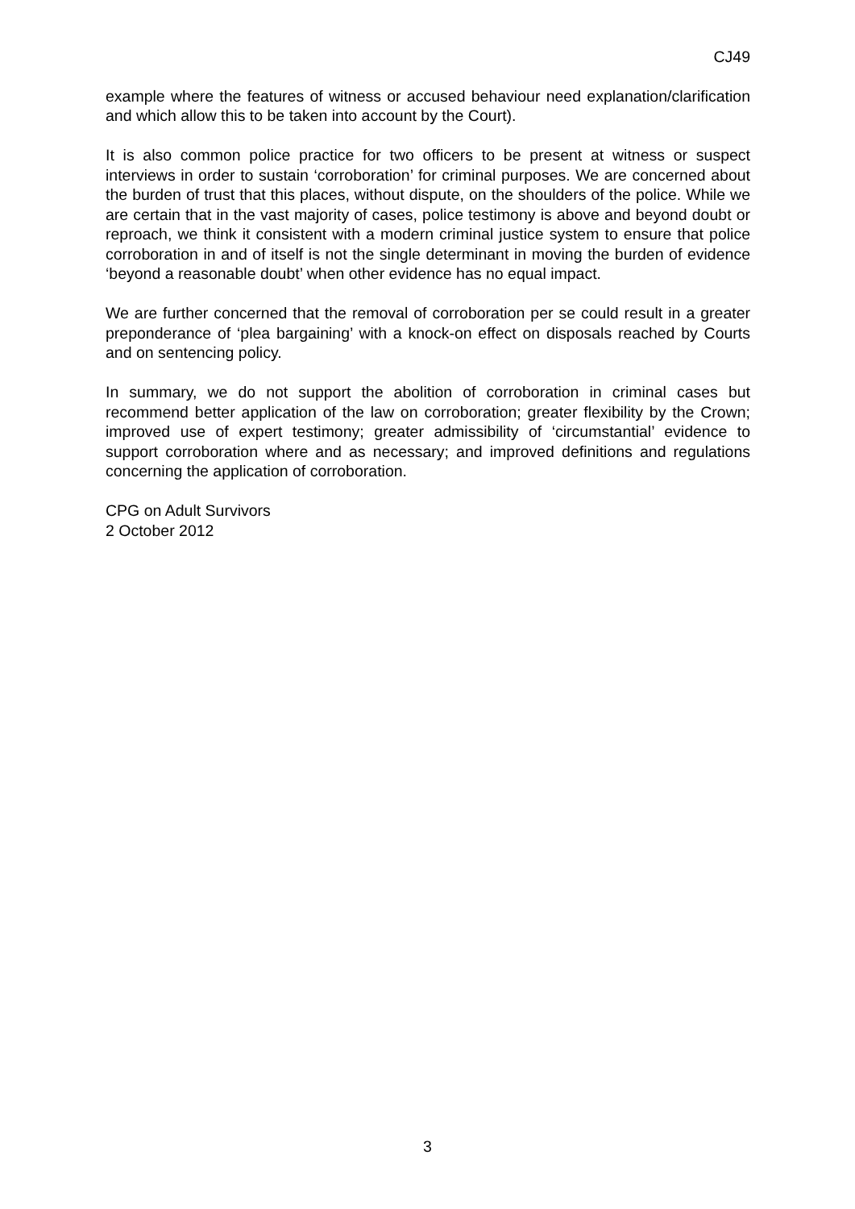CJ49
example where the features of witness or accused behaviour need explanation/clarification and which allow this to be taken into account by the Court).
It is also common police practice for two officers to be present at witness or suspect interviews in order to sustain ‘corroboration’ for criminal purposes. We are concerned about the burden of trust that this places, without dispute, on the shoulders of the police. While we are certain that in the vast majority of cases, police testimony is above and beyond doubt or reproach, we think it consistent with a modern criminal justice system to ensure that police corroboration in and of itself is not the single determinant in moving the burden of evidence ‘beyond a reasonable doubt’ when other evidence has no equal impact.
We are further concerned that the removal of corroboration per se could result in a greater preponderance of ‘plea bargaining’ with a knock-on effect on disposals reached by Courts and on sentencing policy.
In summary, we do not support the abolition of corroboration in criminal cases but recommend better application of the law on corroboration; greater flexibility by the Crown; improved use of expert testimony; greater admissibility of ‘circumstantial’ evidence to support corroboration where and as necessary; and improved definitions and regulations concerning the application of corroboration.
CPG on Adult Survivors
2 October 2012
3